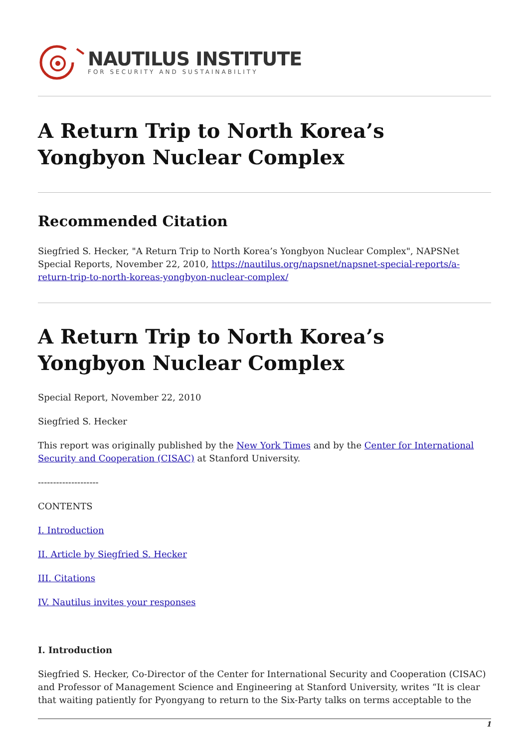NAUTILUS INSTITUTE
FOR SECURITY AND SUSTAINABILITY
A Return Trip to North Korea’s Yongbyon Nuclear Complex
Recommended Citation
Siegfried S. Hecker, "A Return Trip to North Korea’s Yongbyon Nuclear Complex", NAPSNet Special Reports, November 22, 2010, https://nautilus.org/napsnet/napsnet-special-reports/a-return-trip-to-north-koreas-yongbyon-nuclear-complex/
A Return Trip to North Korea’s Yongbyon Nuclear Complex
Special Report, November 22, 2010
Siegfried S. Hecker
This report was originally published by the New York Times and by the Center for International Security and Cooperation (CISAC) at Stanford University.
--------------------
CONTENTS
I. Introduction
II. Article by Siegfried S. Hecker
III. Citations
IV. Nautilus invites your responses
I. Introduction
Siegfried S. Hecker, Co-Director of the Center for International Security and Cooperation (CISAC) and Professor of Management Science and Engineering at Stanford University, writes “It is clear that waiting patiently for Pyongyang to return to the Six-Party talks on terms acceptable to the
1